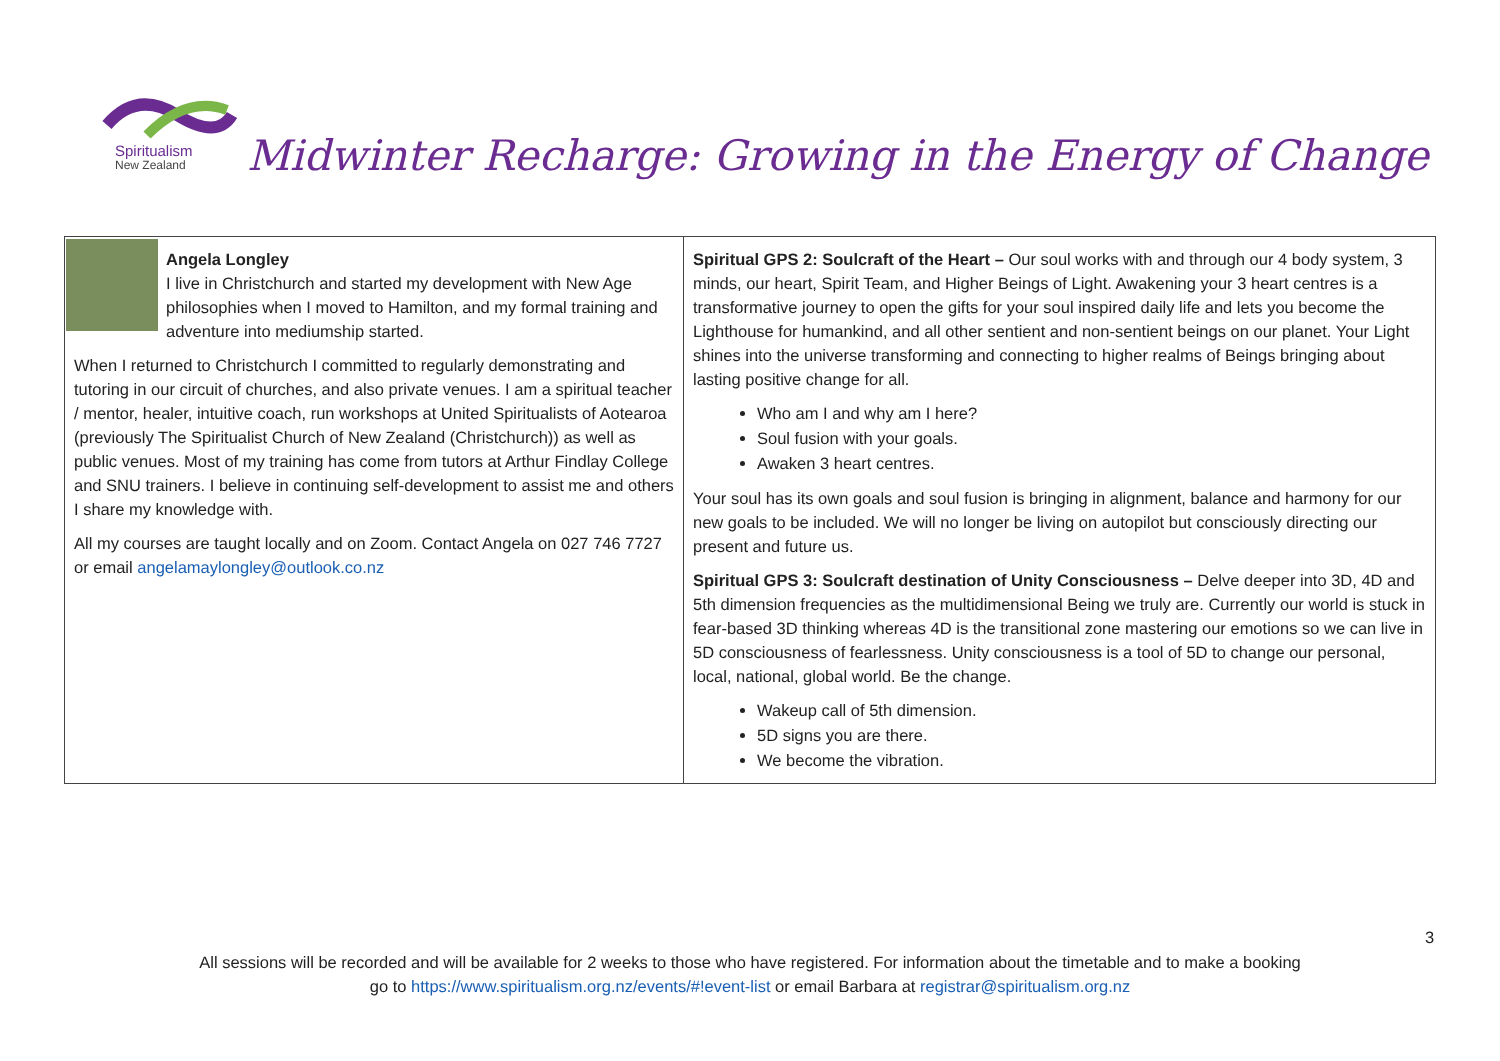Spiritualism
New Zealand
Midwinter Recharge: Growing in the Energy of Change
| Angela Longley I live in Christchurch and started my development with New Age philosophies when I moved to Hamilton, and my formal training and adventure into mediumship started. When I returned to Christchurch I committed to regularly demonstrating and tutoring in our circuit of churches, and also private venues. I am a spiritual teacher / mentor, healer, intuitive coach, run workshops at United Spiritualists of Aotearoa (previously The Spiritualist Church of New Zealand (Christchurch)) as well as public venues. Most of my training has come from tutors at Arthur Findlay College and SNU trainers. I believe in continuing self-development to assist me and others I share my knowledge with. All my courses are taught locally and on Zoom. Contact Angela on 027 746 7727 or email angelamaylongley@outlook.co.nz | Spiritual GPS 2: Soulcraft of the Heart – Our soul works with and through our 4 body system, 3 minds, our heart, Spirit Team, and Higher Beings of Light. Awakening your 3 heart centres is a transformative journey to open the gifts for your soul inspired daily life and lets you become the Lighthouse for humankind, and all other sentient and non-sentient beings on our planet. Your Light shines into the universe transforming and connecting to higher realms of Beings bringing about lasting positive change for all. Who am I and why am I here? Soul fusion with your goals. Awaken 3 heart centres. Your soul has its own goals and soul fusion is bringing in alignment, balance and harmony for our new goals to be included. We will no longer be living on autopilot but consciously directing our present and future us. Spiritual GPS 3: Soulcraft destination of Unity Consciousness – Delve deeper into 3D, 4D and 5th dimension frequencies as the multidimensional Being we truly are. Currently our world is stuck in fear-based 3D thinking whereas 4D is the transitional zone mastering our emotions so we can live in 5D consciousness of fearlessness. Unity consciousness is a tool of 5D to change our personal, local, national, global world. Be the change. Wakeup call of 5th dimension. 5D signs you are there. We become the vibration. |
3
All sessions will be recorded and will be available for 2 weeks to those who have registered. For information about the timetable and to make a booking
go to https://www.spiritualism.org.nz/events/#!event-list or email Barbara at registrar@spiritualism.org.nz